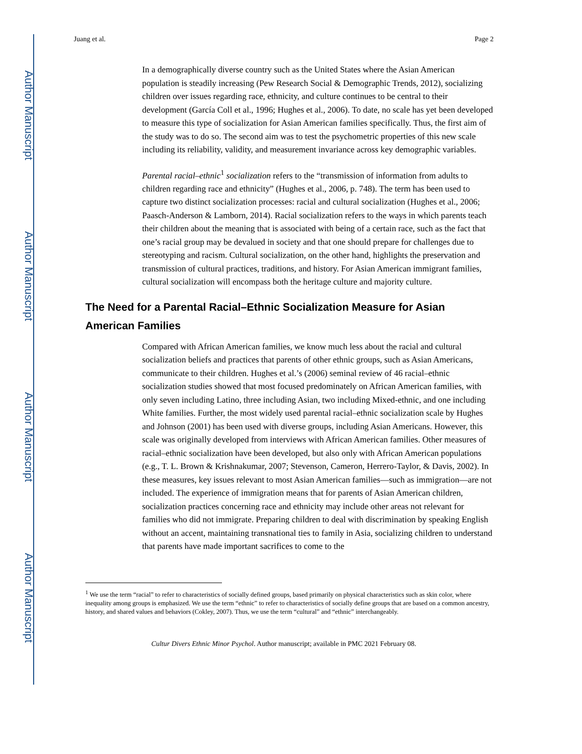Author Manuscript
Author Manuscript
Author Manuscript
Author Manuscript
Juang et al. Page 2
In a demographically diverse country such as the United States where the Asian American population is steadily increasing (Pew Research Social & Demographic Trends, 2012), socializing children over issues regarding race, ethnicity, and culture continues to be central to their development (García Coll et al., 1996; Hughes et al., 2006). To date, no scale has yet been developed to measure this type of socialization for Asian American families specifically. Thus, the first aim of the study was to do so. The second aim was to test the psychometric properties of this new scale including its reliability, validity, and measurement invariance across key demographic variables.
Parental racial–ethnic<sup>1</sup> socialization refers to the “transmission of information from adults to children regarding race and ethnicity” (Hughes et al., 2006, p. 748). The term has been used to capture two distinct socialization processes: racial and cultural socialization (Hughes et al., 2006; Paasch-Anderson & Lamborn, 2014). Racial socialization refers to the ways in which parents teach their children about the meaning that is associated with being of a certain race, such as the fact that one’s racial group may be devalued in society and that one should prepare for challenges due to stereotyping and racism. Cultural socialization, on the other hand, highlights the preservation and transmission of cultural practices, traditions, and history. For Asian American immigrant families, cultural socialization will encompass both the heritage culture and majority culture.
The Need for a Parental Racial–Ethnic Socialization Measure for Asian American Families
Compared with African American families, we know much less about the racial and cultural socialization beliefs and practices that parents of other ethnic groups, such as Asian Americans, communicate to their children. Hughes et al.’s (2006) seminal review of 46 racial–ethnic socialization studies showed that most focused predominately on African American families, with only seven including Latino, three including Asian, two including Mixed-ethnic, and one including White families. Further, the most widely used parental racial–ethnic socialization scale by Hughes and Johnson (2001) has been used with diverse groups, including Asian Americans. However, this scale was originally developed from interviews with African American families. Other measures of racial–ethnic socialization have been developed, but also only with African American populations (e.g., T. L. Brown & Krishnakumar, 2007; Stevenson, Cameron, Herrero-Taylor, & Davis, 2002). In these measures, key issues relevant to most Asian American families—such as immigration—are not included. The experience of immigration means that for parents of Asian American children, socialization practices concerning race and ethnicity may include other areas not relevant for families who did not immigrate. Preparing children to deal with discrimination by speaking English without an accent, maintaining transnational ties to family in Asia, socializing children to understand that parents have made important sacrifices to come to the
<sup>1</sup> We use the term “racial” to refer to characteristics of socially defined groups, based primarily on physical characteristics such as skin color, where inequality among groups is emphasized. We use the term “ethnic” to refer to characteristics of socially define groups that are based on a common ancestry, history, and shared values and behaviors (Cokley, 2007). Thus, we use the term “cultural” and “ethnic” interchangeably.
Cultur Divers Ethnic Minor Psychol. Author manuscript; available in PMC 2021 February 08.